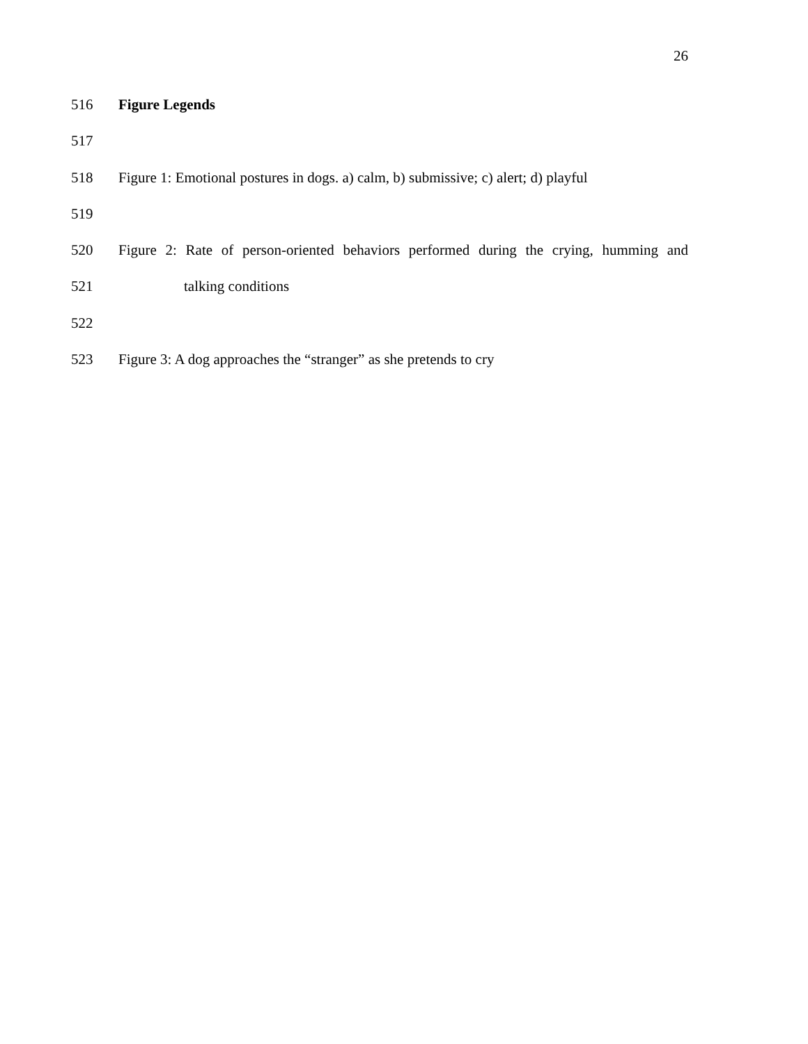26
516 Figure Legends
517
518 Figure 1: Emotional postures in dogs. a) calm, b) submissive; c) alert; d) playful
519
520 Figure 2: Rate of person-oriented behaviors performed during the crying, humming and
521 talking conditions
522
523 Figure 3: A dog approaches the “stranger” as she pretends to cry